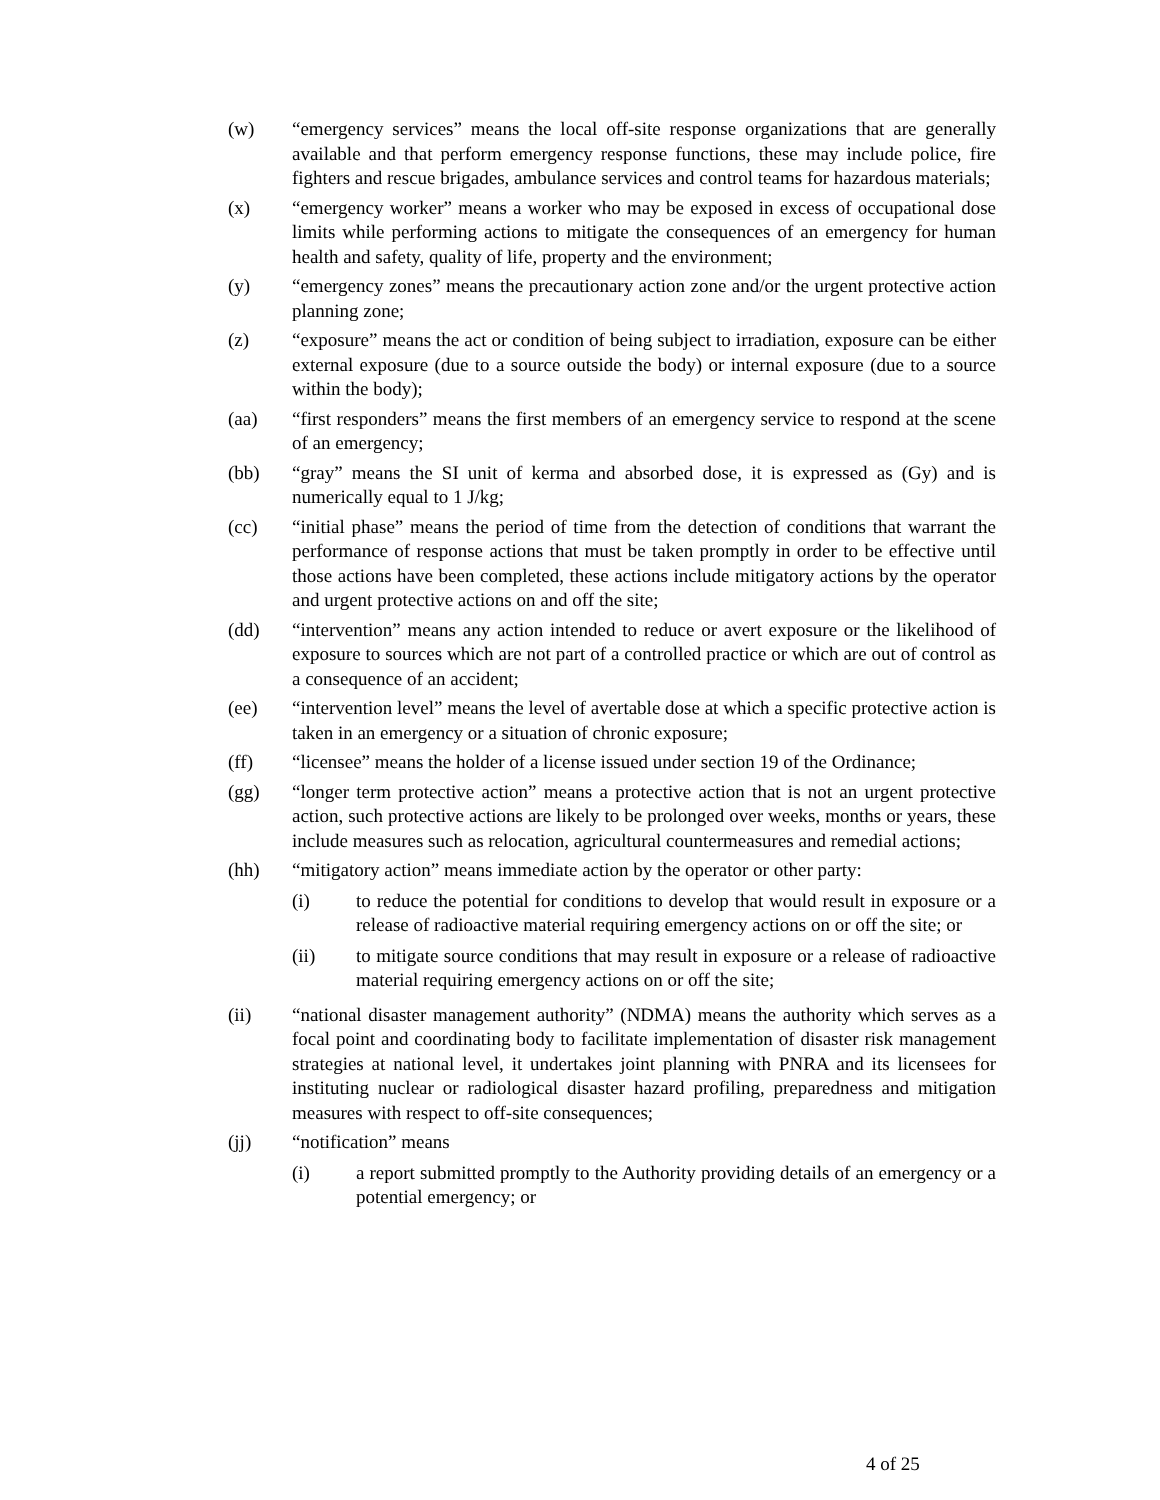(w) “emergency services” means the local off-site response organizations that are generally available and that perform emergency response functions, these may include police, fire fighters and rescue brigades, ambulance services and control teams for hazardous materials;
(x) “emergency worker” means a worker who may be exposed in excess of occupational dose limits while performing actions to mitigate the consequences of an emergency for human health and safety, quality of life, property and the environment;
(y) “emergency zones” means the precautionary action zone and/or the urgent protective action planning zone;
(z) “exposure” means the act or condition of being subject to irradiation, exposure can be either external exposure (due to a source outside the body) or internal exposure (due to a source within the body);
(aa) “first responders” means the first members of an emergency service to respond at the scene of an emergency;
(bb) “gray” means the SI unit of kerma and absorbed dose, it is expressed as (Gy) and is numerically equal to 1 J/kg;
(cc) “initial phase” means the period of time from the detection of conditions that warrant the performance of response actions that must be taken promptly in order to be effective until those actions have been completed, these actions include mitigatory actions by the operator and urgent protective actions on and off the site;
(dd) “intervention” means any action intended to reduce or avert exposure or the likelihood of exposure to sources which are not part of a controlled practice or which are out of control as a consequence of an accident;
(ee) “intervention level” means the level of avertable dose at which a specific protective action is taken in an emergency or a situation of chronic exposure;
(ff) “licensee” means the holder of a license issued under section 19 of the Ordinance;
(gg) “longer term protective action” means a protective action that is not an urgent protective action, such protective actions are likely to be prolonged over weeks, months or years, these include measures such as relocation, agricultural countermeasures and remedial actions;
(hh) “mitigatory action” means immediate action by the operator or other party:
(i) to reduce the potential for conditions to develop that would result in exposure or a release of radioactive material requiring emergency actions on or off the site; or
(ii) to mitigate source conditions that may result in exposure or a release of radioactive material requiring emergency actions on or off the site;
(ii) “national disaster management authority” (NDMA) means the authority which serves as a focal point and coordinating body to facilitate implementation of disaster risk management strategies at national level, it undertakes joint planning with PNRA and its licensees for instituting nuclear or radiological disaster hazard profiling, preparedness and mitigation measures with respect to off-site consequences;
(jj) “notification” means
(i) a report submitted promptly to the Authority providing details of an emergency or a potential emergency; or
4 of 25